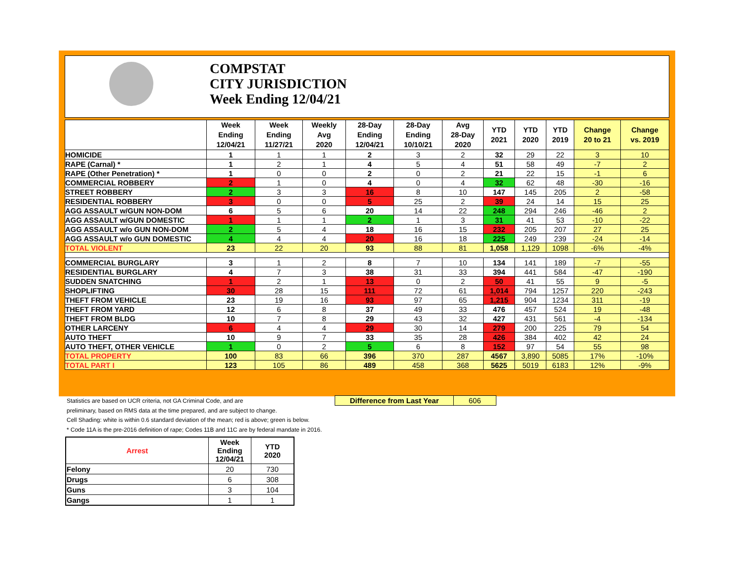COMPSTAT
CITY JURISDICTION
Week Ending 12/04/21
| | Week Ending 12/04/21 | Week Ending 11/27/21 | Weekly Avg 2020 | 28-Day Ending 12/04/21 | 28-Day Ending 10/10/21 | Avg 28-Day 2020 | YTD 2021 | YTD 2020 | YTD 2019 | Change 20 to 21 | Change vs. 2019 |
| --- | --- | --- | --- | --- | --- | --- | --- | --- | --- | --- | --- |
| HOMICIDE | 1 | 1 | 1 | 2 | 3 | 2 | 32 | 29 | 22 | 3 | 10 |
| RAPE (Carnal) * | 1 | 2 | 1 | 4 | 5 | 4 | 51 | 58 | 49 | -7 | 2 |
| RAPE (Other Penetration) * | 1 | 0 | 0 | 2 | 0 | 2 | 21 | 22 | 15 | -1 | 6 |
| COMMERCIAL ROBBERY | 2 | 1 | 0 | 4 | 0 | 4 | 32 | 62 | 48 | -30 | -16 |
| STREET ROBBERY | 2 | 3 | 3 | 16 | 8 | 10 | 147 | 145 | 205 | 2 | -58 |
| RESIDENTIAL ROBBERY | 3 | 0 | 0 | 5 | 25 | 2 | 39 | 24 | 14 | 15 | 25 |
| AGG ASSAULT w/GUN NON-DOM | 6 | 5 | 6 | 20 | 14 | 22 | 248 | 294 | 246 | -46 | 2 |
| AGG ASSAULT w/GUN DOMESTIC | 1 | 1 | 1 | 2 | 1 | 3 | 31 | 41 | 53 | -10 | -22 |
| AGG ASSAULT w/o GUN NON-DOM | 2 | 5 | 4 | 18 | 16 | 15 | 232 | 205 | 207 | 27 | 25 |
| AGG ASSAULT w/o GUN DOMESTIC | 4 | 4 | 4 | 20 | 16 | 18 | 225 | 249 | 239 | -24 | -14 |
| TOTAL VIOLENT | 23 | 22 | 20 | 93 | 88 | 81 | 1,058 | 1,129 | 1098 | -6% | -4% |
| COMMERCIAL BURGLARY | 3 | 1 | 2 | 8 | 7 | 10 | 134 | 141 | 189 | -7 | -55 |
| RESIDENTIAL BURGLARY | 4 | 7 | 3 | 38 | 31 | 33 | 394 | 441 | 584 | -47 | -190 |
| SUDDEN SNATCHING | 1 | 2 | 1 | 13 | 0 | 2 | 50 | 41 | 55 | 9 | -5 |
| SHOPLIFTING | 30 | 28 | 15 | 111 | 72 | 61 | 1,014 | 794 | 1257 | 220 | -243 |
| THEFT FROM VEHICLE | 23 | 19 | 16 | 93 | 97 | 65 | 1,215 | 904 | 1234 | 311 | -19 |
| THEFT FROM YARD | 12 | 6 | 8 | 37 | 49 | 33 | 476 | 457 | 524 | 19 | -48 |
| THEFT FROM BLDG | 10 | 7 | 8 | 29 | 43 | 32 | 427 | 431 | 561 | -4 | -134 |
| OTHER LARCENY | 6 | 4 | 4 | 29 | 30 | 14 | 279 | 200 | 225 | 79 | 54 |
| AUTO THEFT | 10 | 9 | 7 | 33 | 35 | 28 | 426 | 384 | 402 | 42 | 24 |
| AUTO THEFT, OTHER VEHICLE | 1 | 0 | 2 | 5 | 6 | 8 | 152 | 97 | 54 | 55 | 98 |
| TOTAL PROPERTY | 100 | 83 | 66 | 396 | 370 | 287 | 4567 | 3,890 | 5085 | 17% | -10% |
| TOTAL PART I | 123 | 105 | 86 | 489 | 458 | 368 | 5625 | 5019 | 6183 | 12% | -9% |
Statistics are based on UCR criteria, not GA Criminal Code, and are
preliminary, based on RMS data at the time prepared, and are subject to change.
Cell Shading: white is within 0.6 standard deviation of the mean; red is above; green is below.
* Code 11A is the pre-2016 definition of rape; Codes 11B and 11C are by federal mandate in 2016.
Difference from Last Year 606
| Arrest | Week Ending 12/04/21 | YTD 2020 |
| --- | --- | --- |
| Felony | 20 | 730 |
| Drugs | 6 | 308 |
| Guns | 3 | 104 |
| Gangs | 1 | 1 |